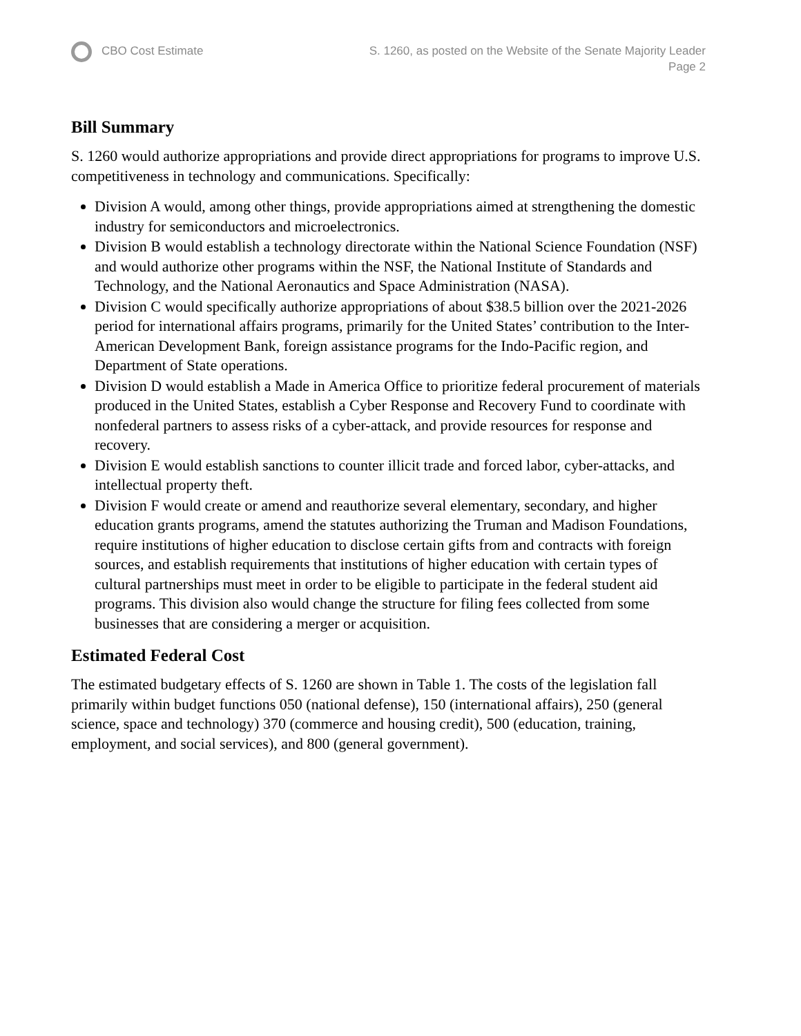CBO Cost Estimate S. 1260, as posted on the Website of the Senate Majority Leader
Page 2
Bill Summary
S. 1260 would authorize appropriations and provide direct appropriations for programs to improve U.S. competitiveness in technology and communications. Specifically:
Division A would, among other things, provide appropriations aimed at strengthening the domestic industry for semiconductors and microelectronics.
Division B would establish a technology directorate within the National Science Foundation (NSF) and would authorize other programs within the NSF, the National Institute of Standards and Technology, and the National Aeronautics and Space Administration (NASA).
Division C would specifically authorize appropriations of about $38.5 billion over the 2021-2026 period for international affairs programs, primarily for the United States’ contribution to the Inter-American Development Bank, foreign assistance programs for the Indo-Pacific region, and Department of State operations.
Division D would establish a Made in America Office to prioritize federal procurement of materials produced in the United States, establish a Cyber Response and Recovery Fund to coordinate with nonfederal partners to assess risks of a cyber-attack, and provide resources for response and recovery.
Division E would establish sanctions to counter illicit trade and forced labor, cyber-attacks, and intellectual property theft.
Division F would create or amend and reauthorize several elementary, secondary, and higher education grants programs, amend the statutes authorizing the Truman and Madison Foundations, require institutions of higher education to disclose certain gifts from and contracts with foreign sources, and establish requirements that institutions of higher education with certain types of cultural partnerships must meet in order to be eligible to participate in the federal student aid programs. This division also would change the structure for filing fees collected from some businesses that are considering a merger or acquisition.
Estimated Federal Cost
The estimated budgetary effects of S. 1260 are shown in Table 1. The costs of the legislation fall primarily within budget functions 050 (national defense), 150 (international affairs), 250 (general science, space and technology) 370 (commerce and housing credit), 500 (education, training, employment, and social services), and 800 (general government).